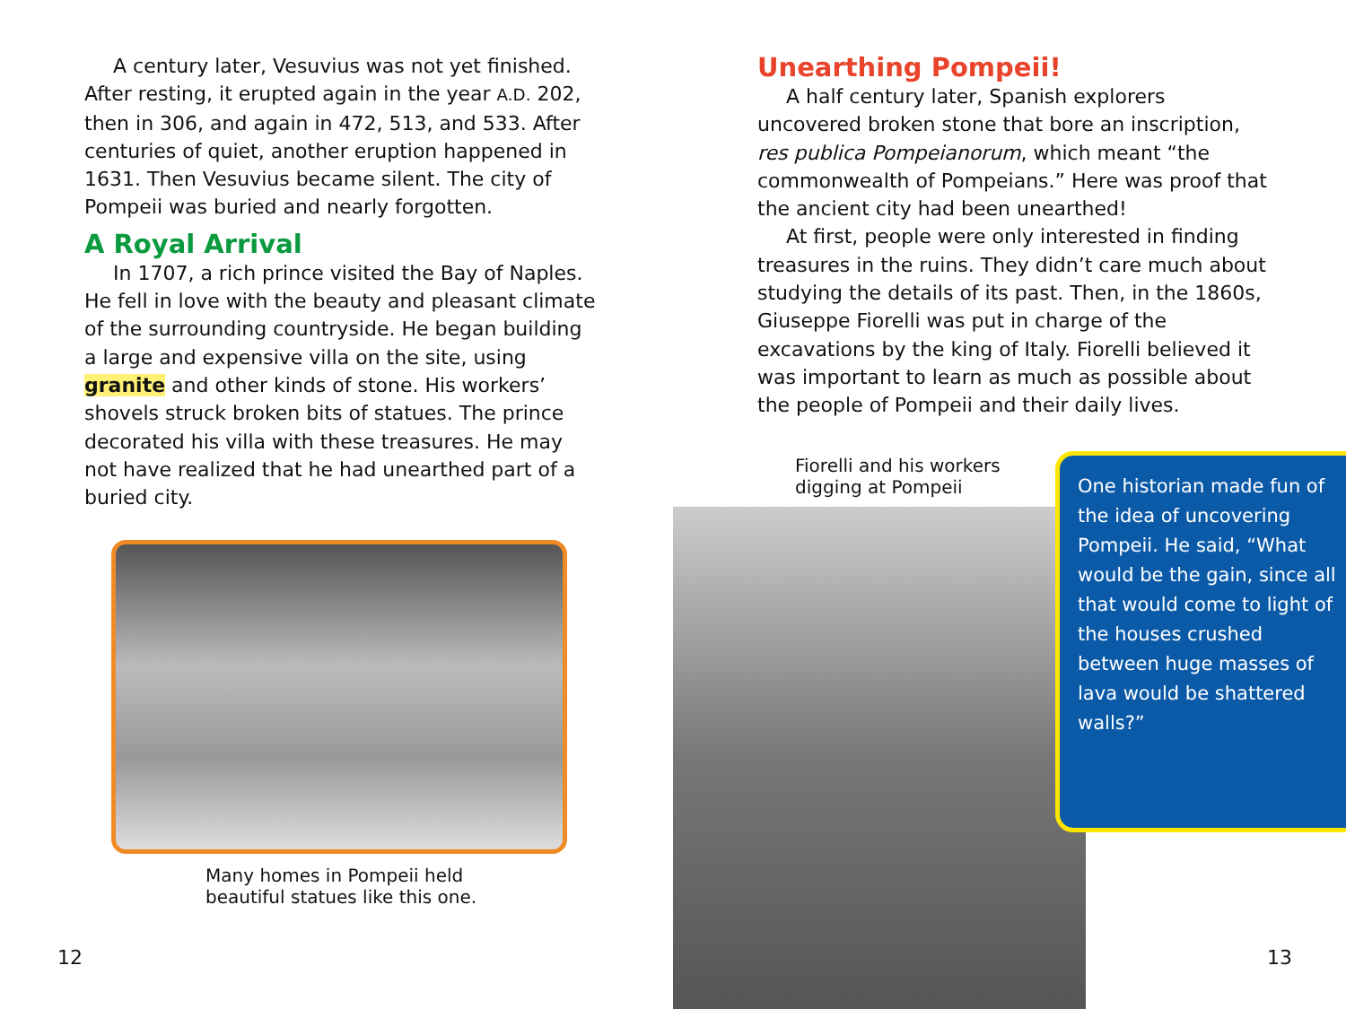A century later, Vesuvius was not yet finished. After resting, it erupted again in the year A.D. 202, then in 306, and again in 472, 513, and 533. After centuries of quiet, another eruption happened in 1631. Then Vesuvius became silent. The city of Pompeii was buried and nearly forgotten.
A Royal Arrival
In 1707, a rich prince visited the Bay of Naples. He fell in love with the beauty and pleasant climate of the surrounding countryside. He began building a large and expensive villa on the site, using granite and other kinds of stone. His workers’ shovels struck broken bits of statues. The prince decorated his villa with these treasures. He may not have realized that he had unearthed part of a buried city.
Many homes in Pompeii held
beautiful statues like this one.
12
Unearthing Pompeii!
A half century later, Spanish explorers uncovered broken stone that bore an inscription, res publica Pompeianorum, which meant “the commonwealth of Pompeians.” Here was proof that the ancient city had been unearthed!
At first, people were only interested in finding treasures in the ruins. They didn’t care much about studying the details of its past. Then, in the 1860s, Giuseppe Fiorelli was put in charge of the excavations by the king of Italy. Fiorelli believed it was important to learn as much as possible about the people of Pompeii and their daily lives.
Fiorelli and his workers
digging at Pompeii
One historian made fun of the idea of uncovering Pompeii. He said, “What would be the gain, since all that would come to light of the houses crushed between huge masses of lava would be shattered walls?”
13